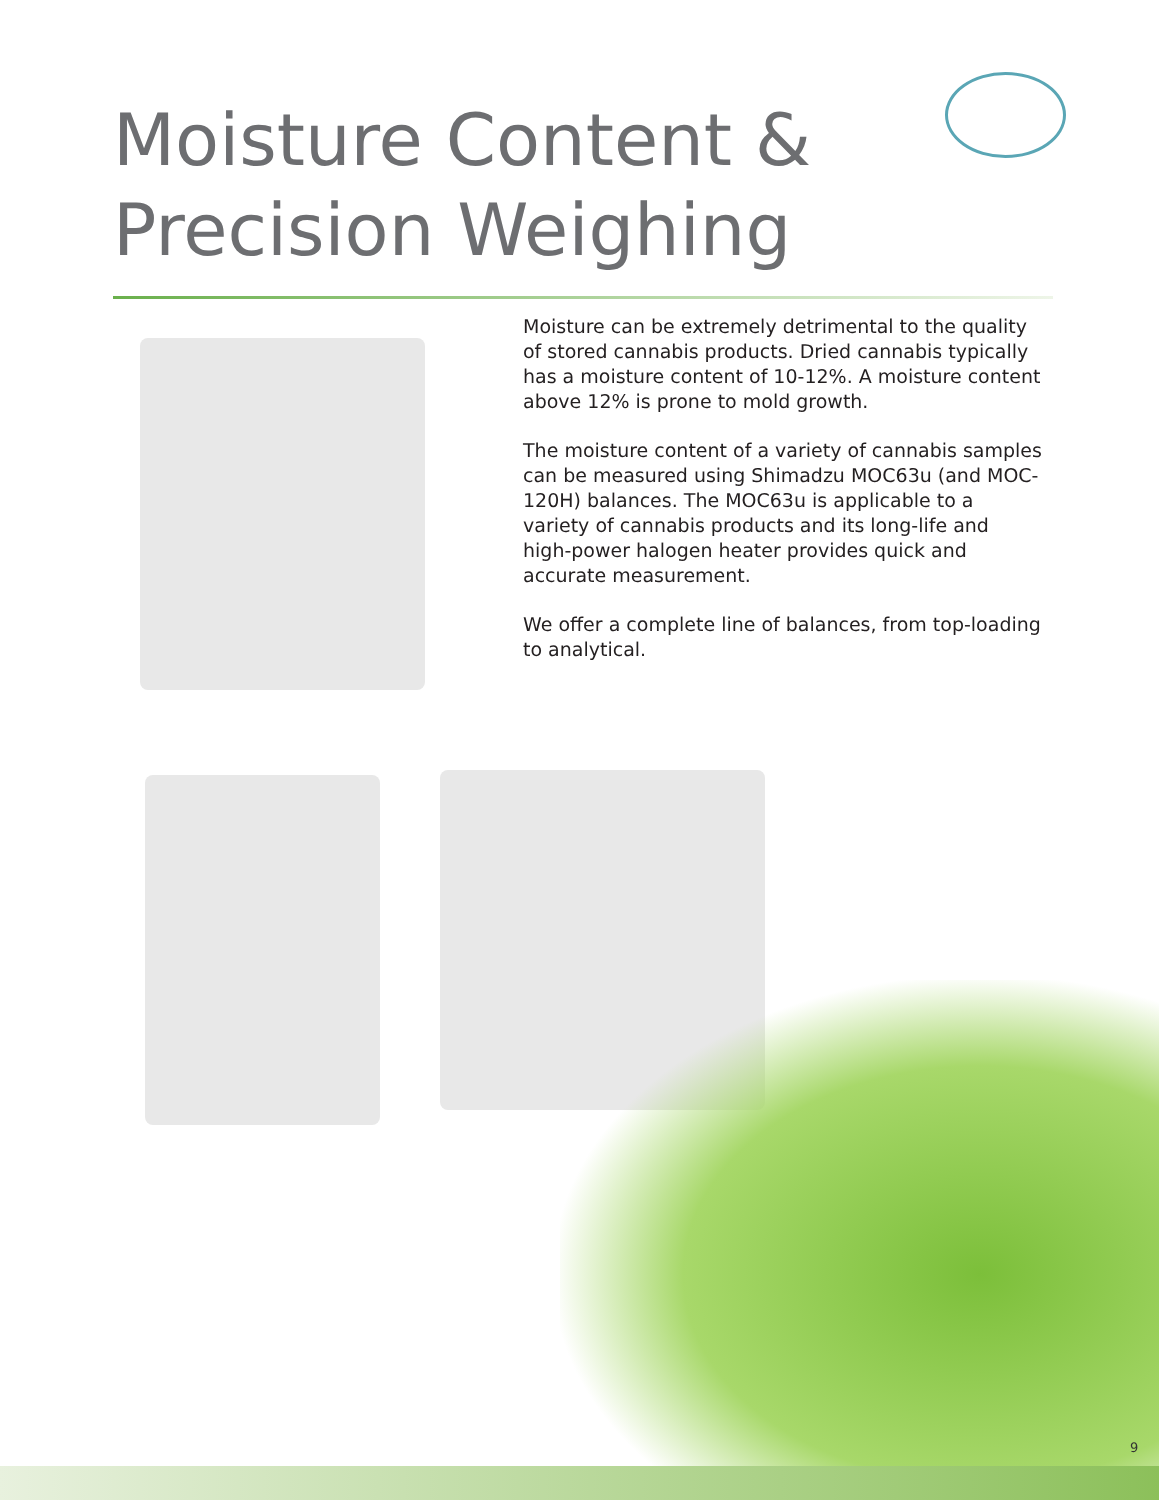Moisture Content &
Precision Weighing
Moisture can be extremely detrimental to the quality of stored cannabis products. Dried cannabis typically has a moisture content of 10-12%. A moisture content above 12% is prone to mold growth.
The moisture content of a variety of cannabis samples can be measured using Shimadzu MOC63u (and MOC-120H) balances. The MOC63u is applicable to a variety of cannabis products and its long-life and high-power halogen heater provides quick and accurate measurement.
We offer a complete line of balances, from top-loading to analytical.
9